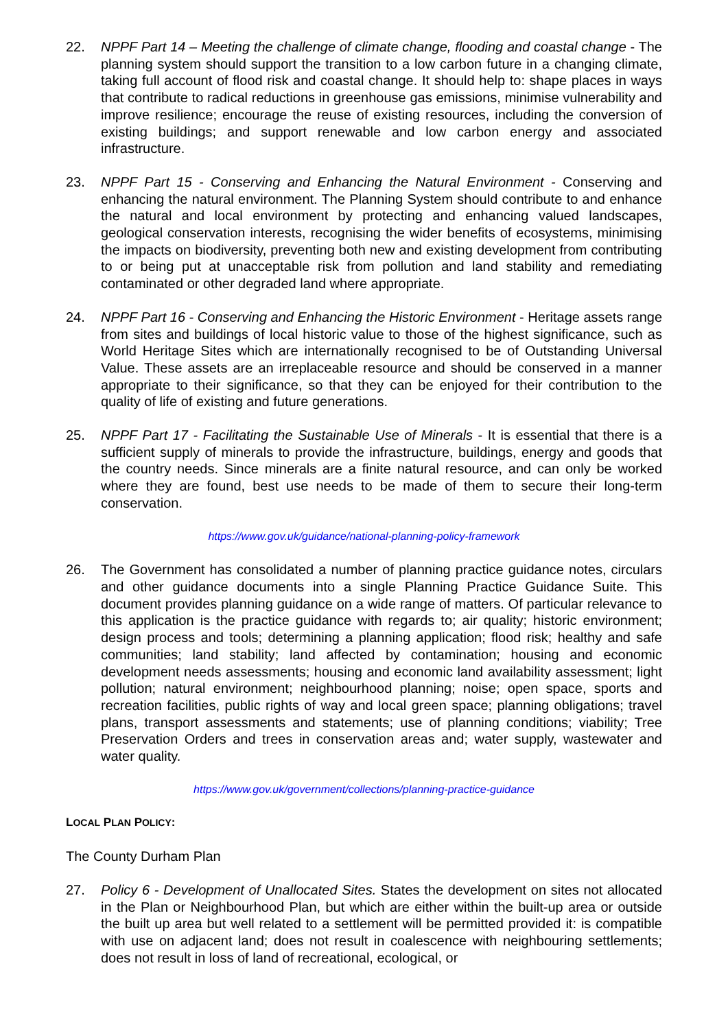22. NPPF Part 14 – Meeting the challenge of climate change, flooding and coastal change - The planning system should support the transition to a low carbon future in a changing climate, taking full account of flood risk and coastal change. It should help to: shape places in ways that contribute to radical reductions in greenhouse gas emissions, minimise vulnerability and improve resilience; encourage the reuse of existing resources, including the conversion of existing buildings; and support renewable and low carbon energy and associated infrastructure.
23. NPPF Part 15 - Conserving and Enhancing the Natural Environment - Conserving and enhancing the natural environment. The Planning System should contribute to and enhance the natural and local environment by protecting and enhancing valued landscapes, geological conservation interests, recognising the wider benefits of ecosystems, minimising the impacts on biodiversity, preventing both new and existing development from contributing to or being put at unacceptable risk from pollution and land stability and remediating contaminated or other degraded land where appropriate.
24. NPPF Part 16 - Conserving and Enhancing the Historic Environment - Heritage assets range from sites and buildings of local historic value to those of the highest significance, such as World Heritage Sites which are internationally recognised to be of Outstanding Universal Value. These assets are an irreplaceable resource and should be conserved in a manner appropriate to their significance, so that they can be enjoyed for their contribution to the quality of life of existing and future generations.
25. NPPF Part 17 - Facilitating the Sustainable Use of Minerals - It is essential that there is a sufficient supply of minerals to provide the infrastructure, buildings, energy and goods that the country needs. Since minerals are a finite natural resource, and can only be worked where they are found, best use needs to be made of them to secure their long-term conservation.
https://www.gov.uk/guidance/national-planning-policy-framework
26. The Government has consolidated a number of planning practice guidance notes, circulars and other guidance documents into a single Planning Practice Guidance Suite. This document provides planning guidance on a wide range of matters. Of particular relevance to this application is the practice guidance with regards to; air quality; historic environment; design process and tools; determining a planning application; flood risk; healthy and safe communities; land stability; land affected by contamination; housing and economic development needs assessments; housing and economic land availability assessment; light pollution; natural environment; neighbourhood planning; noise; open space, sports and recreation facilities, public rights of way and local green space; planning obligations; travel plans, transport assessments and statements; use of planning conditions; viability; Tree Preservation Orders and trees in conservation areas and; water supply, wastewater and water quality.
https://www.gov.uk/government/collections/planning-practice-guidance
LOCAL PLAN POLICY:
The County Durham Plan
27. Policy 6 - Development of Unallocated Sites. States the development on sites not allocated in the Plan or Neighbourhood Plan, but which are either within the built-up area or outside the built up area but well related to a settlement will be permitted provided it: is compatible with use on adjacent land; does not result in coalescence with neighbouring settlements; does not result in loss of land of recreational, ecological, or